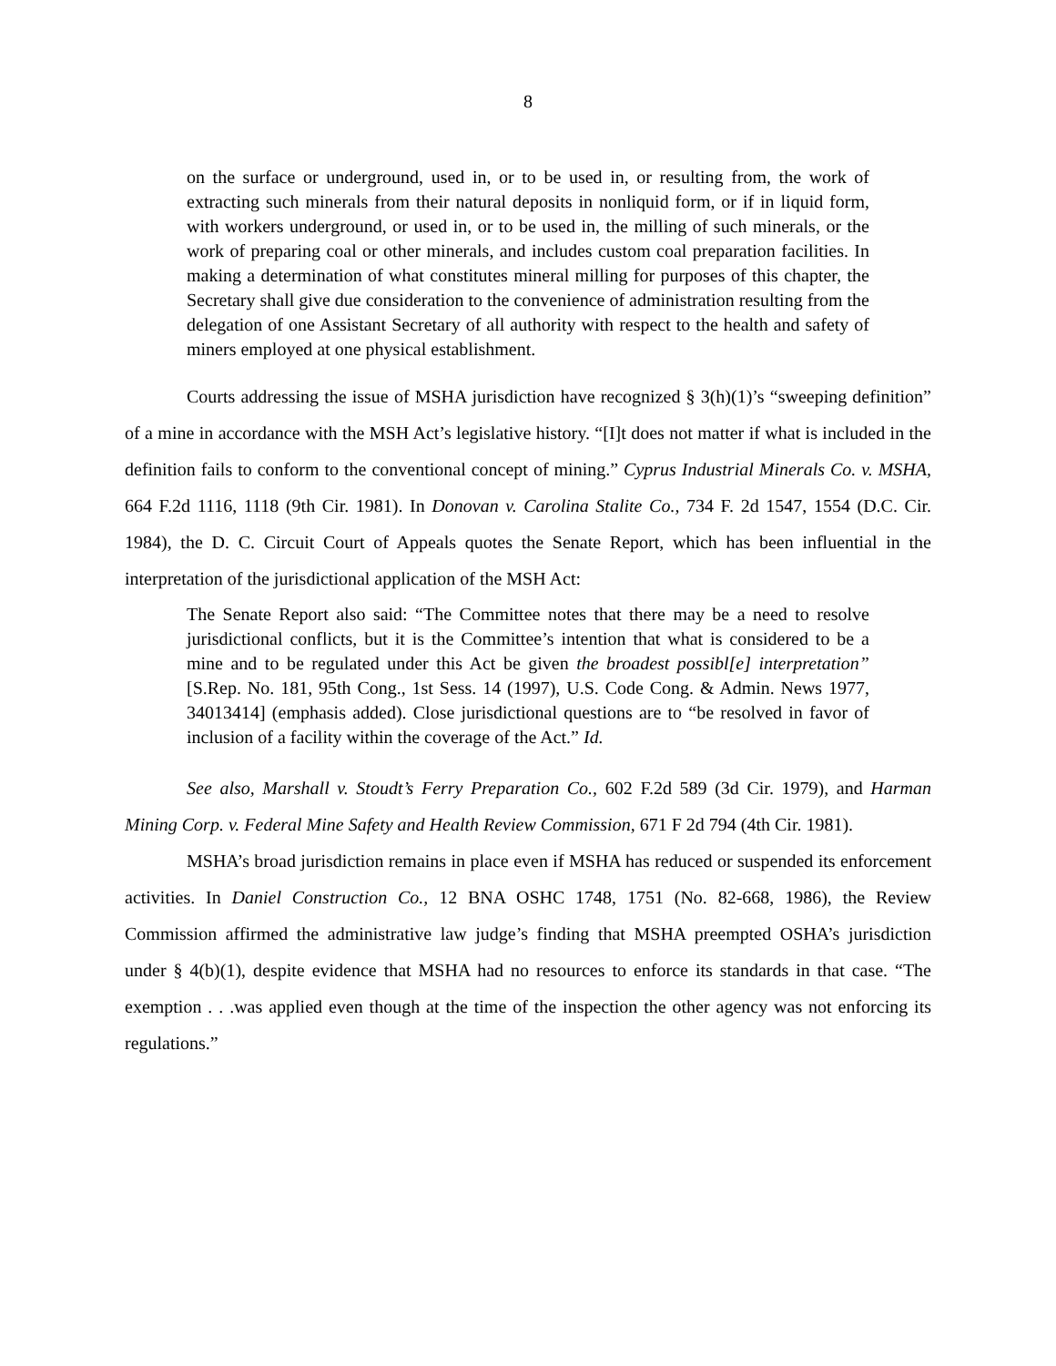8
on the surface or underground, used in, or to be used in, or resulting from, the work of extracting such minerals from their natural deposits in nonliquid form, or if in liquid form, with workers underground, or used in, or to be used in, the milling of such minerals, or the work of preparing coal or other minerals, and includes custom coal preparation facilities. In making a determination of what constitutes mineral milling for purposes of this chapter, the Secretary shall give due consideration to the convenience of administration resulting from the delegation of one Assistant Secretary of all authority with respect to the health and safety of miners employed at one physical establishment.
Courts addressing the issue of MSHA jurisdiction have recognized § 3(h)(1)’s “sweeping definition” of a mine in accordance with the MSH Act’s legislative history. “[I]t does not matter if what is included in the definition fails to conform to the conventional concept of mining.” Cyprus Industrial Minerals Co. v. MSHA, 664 F.2d 1116, 1118 (9th Cir. 1981). In Donovan v. Carolina Stalite Co., 734 F. 2d 1547, 1554 (D.C. Cir. 1984), the D. C. Circuit Court of Appeals quotes the Senate Report, which has been influential in the interpretation of the jurisdictional application of the MSH Act:
The Senate Report also said: “The Committee notes that there may be a need to resolve jurisdictional conflicts, but it is the Committee’s intention that what is considered to be a mine and to be regulated under this Act be given the broadest possibl[e] interpretation” [S.Rep. No. 181, 95th Cong., 1st Sess. 14 (1997), U.S. Code Cong. & Admin. News 1977, 34013414] (emphasis added). Close jurisdictional questions are to “be resolved in favor of inclusion of a facility within the coverage of the Act.” Id.
See also, Marshall v. Stoudt’s Ferry Preparation Co., 602 F.2d 589 (3d Cir. 1979), and Harman Mining Corp. v. Federal Mine Safety and Health Review Commission, 671 F 2d 794 (4th Cir. 1981).
MSHA’s broad jurisdiction remains in place even if MSHA has reduced or suspended its enforcement activities. In Daniel Construction Co., 12 BNA OSHC 1748, 1751 (No. 82-668, 1986), the Review Commission affirmed the administrative law judge’s finding that MSHA preempted OSHA’s jurisdiction under § 4(b)(1), despite evidence that MSHA had no resources to enforce its standards in that case. “The exemption . . .was applied even though at the time of the inspection the other agency was not enforcing its regulations.”